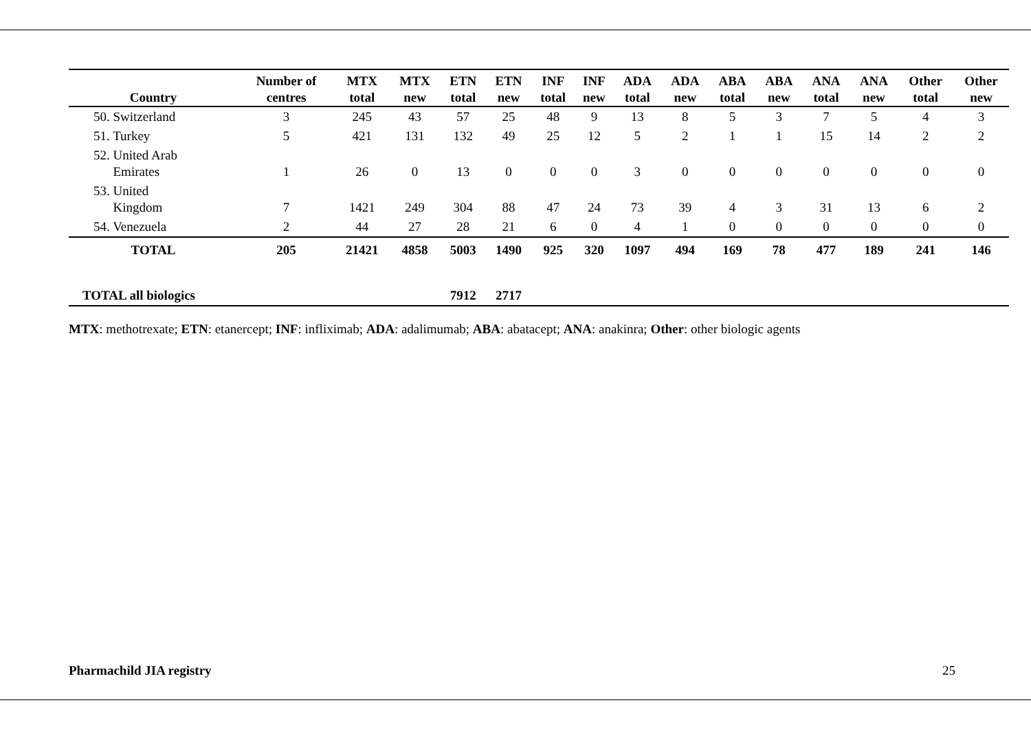| Country | Number of centres | MTX total | MTX new | ETN total | ETN new | INF total | INF new | ADA total | ADA new | ABA total | ABA new | ANA total | ANA new | Other total | Other new |
| --- | --- | --- | --- | --- | --- | --- | --- | --- | --- | --- | --- | --- | --- | --- | --- |
| 50. Switzerland | 3 | 245 | 43 | 57 | 25 | 48 | 9 | 13 | 8 | 5 | 3 | 7 | 5 | 4 | 3 |
| 51. Turkey | 5 | 421 | 131 | 132 | 49 | 25 | 12 | 5 | 2 | 1 | 1 | 15 | 14 | 2 | 2 |
| 52. United Arab Emirates | 1 | 26 | 0 | 13 | 0 | 0 | 0 | 3 | 0 | 0 | 0 | 0 | 0 | 0 | 0 |
| 53. United Kingdom | 7 | 1421 | 249 | 304 | 88 | 47 | 24 | 73 | 39 | 4 | 3 | 31 | 13 | 6 | 2 |
| 54. Venezuela | 2 | 44 | 27 | 28 | 21 | 6 | 0 | 4 | 1 | 0 | 0 | 0 | 0 | 0 | 0 |
| TOTAL | 205 | 21421 | 4858 | 5003 | 1490 | 925 | 320 | 1097 | 494 | 169 | 78 | 477 | 189 | 241 | 146 |
| TOTAL all biologics | | | | 7912 | 2717 | | | | | | | | | | |
MTX: methotrexate; ETN: etanercept; INF: infliximab; ADA: adalimumab; ABA: abatacept; ANA: anakinra; Other: other biologic agents
Pharmachild JIA registry 25